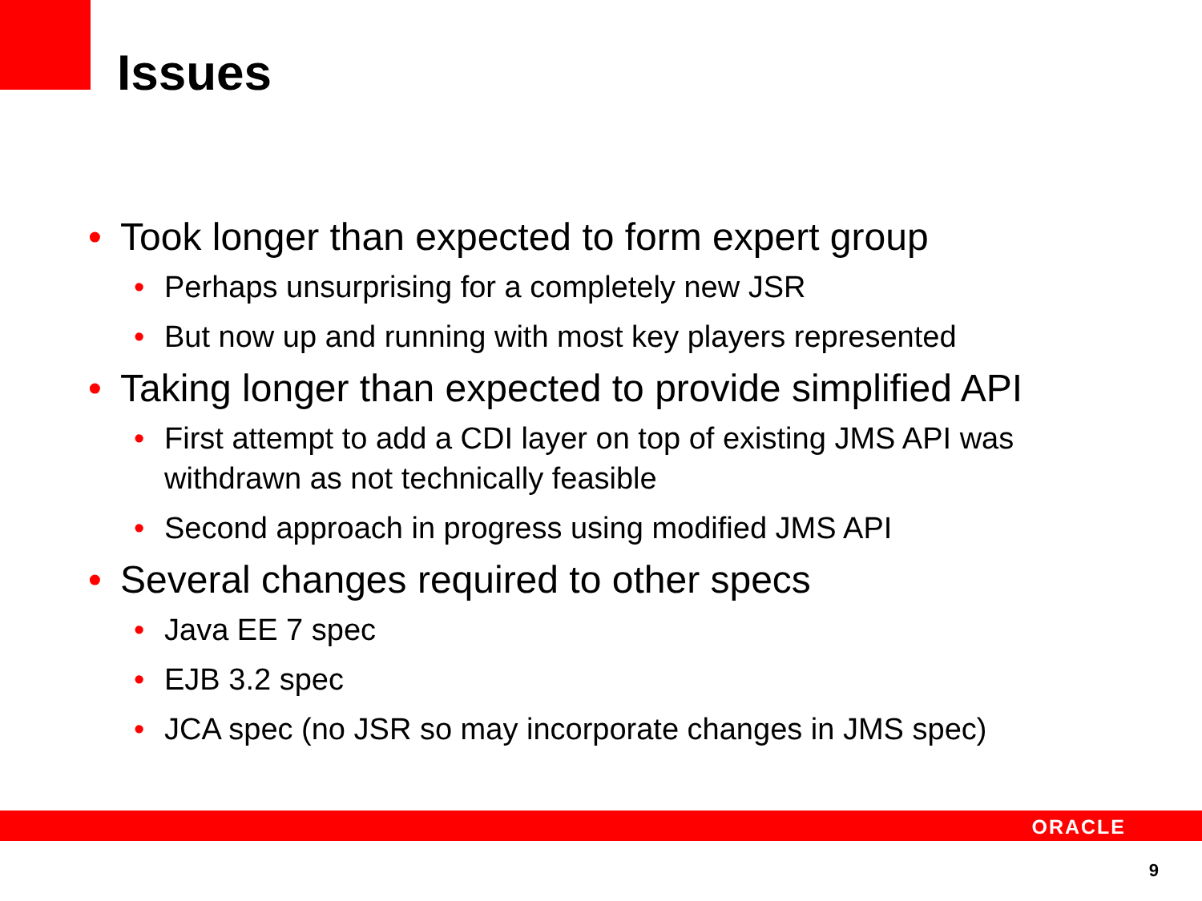Issues
• Took longer than expected to form expert group
• Perhaps unsurprising for a completely new JSR
• But now up and running with most key players represented
• Taking longer than expected to provide simplified API
• First attempt to add a CDI layer on top of existing JMS API was withdrawn as not technically feasible
• Second approach in progress using modified JMS API
• Several changes required to other specs
• Java EE 7 spec
• EJB 3.2 spec
• JCA spec (no JSR so may incorporate changes in JMS spec)
ORACLE
9